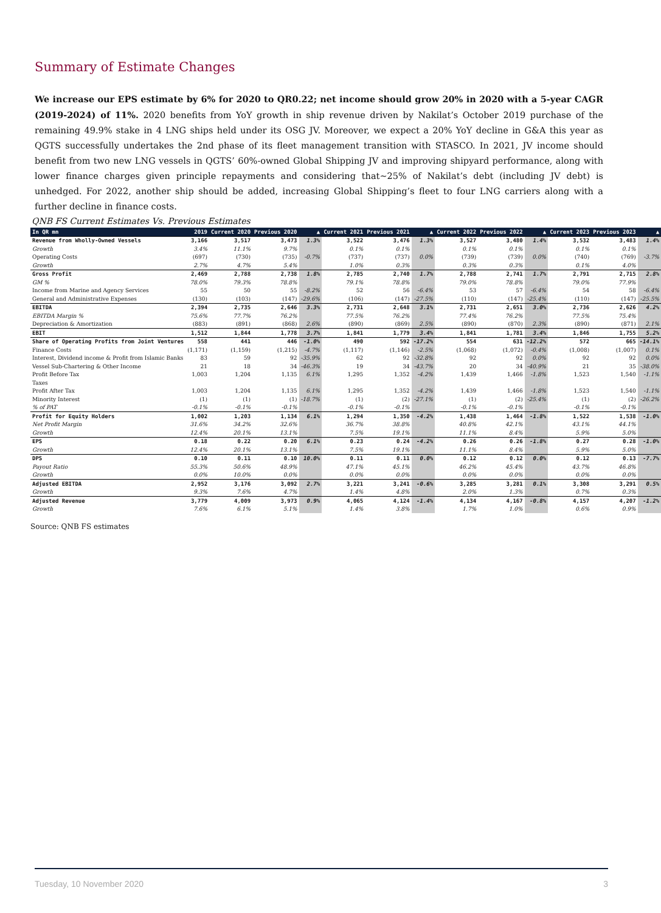Summary of Estimate Changes
We increase our EPS estimate by 6% for 2020 to QR0.22; net income should grow 20% in 2020 with a 5-year CAGR (2019-2024) of 11%. 2020 benefits from YoY growth in ship revenue driven by Nakilat’s October 2019 purchase of the remaining 49.9% stake in 4 LNG ships held under its OSG JV. Moreover, we expect a 20% YoY decline in G&A this year as QGTS successfully undertakes the 2nd phase of its fleet management transition with STASCO. In 2021, JV income should benefit from two new LNG vessels in QGTS’ 60%-owned Global Shipping JV and improving shipyard performance, along with lower finance charges given principle repayments and considering that~25% of Nakilat’s debt (including JV debt) is unhedged. For 2022, another ship should be added, increasing Global Shipping’s fleet to four LNG carriers along with a further decline in finance costs.
QNB FS Current Estimates Vs. Previous Estimates
| In QR mn | 2019 | Current 2020 | Previous 2020 | ▲ | Current 2021 | Previous 2021 | ▲ | Current 2022 | Previous 2022 | ▲ | Current 2023 | Previous 2023 | ▲ |
| --- | --- | --- | --- | --- | --- | --- | --- | --- | --- | --- | --- | --- | --- |
| Revenue from Wholly-Owned Vessels | 3,166 | 3,517 | 3,473 | 1.3% | 3,522 | 3,476 | 1.3% | 3,527 | 3,480 | 1.4% | 3,532 | 3,483 | 1.4% |
| Growth | 3.4% | 11.1% | 9.7% | | 0.1% | 0.1% | | 0.1% | 0.1% | | 0.1% | 0.1% | |
| Operating Costs | (697) | (730) | (735) | -0.7% | (737) | (737) | 0.0% | (739) | (739) | 0.0% | (740) | (769) | -3.7% |
| Growth | 2.7% | 4.7% | 5.4% | | 1.0% | 0.3% | | 0.3% | 0.3% | | 0.1% | 4.0% | |
| Gross Profit | 2,469 | 2,788 | 2,738 | 1.8% | 2,785 | 2,740 | 1.7% | 2,788 | 2,741 | 1.7% | 2,791 | 2,715 | 2.8% |
| GM % | 78.0% | 79.3% | 78.8% | | 79.1% | 78.8% | | 79.0% | 78.8% | | 79.0% | 77.9% | |
| Income from Marine and Agency Services | 55 | 50 | 55 | -8.2% | 52 | 56 | -6.4% | 53 | 57 | -6.4% | 54 | 58 | -6.4% |
| General and Administrative Expenses | (130) | (103) | (147) | -29.6% | (106) | (147) | -27.5% | (110) | (147) | -25.4% | (110) | (147) | -25.5% |
| EBITDA | 2,394 | 2,735 | 2,646 | 3.3% | 2,731 | 2,648 | 3.1% | 2,731 | 2,651 | 3.0% | 2,736 | 2,626 | 4.2% |
| EBITDA Margin % | 75.6% | 77.7% | 76.2% | | 77.5% | 76.2% | | 77.4% | 76.2% | | 77.5% | 75.4% | |
| Depreciation & Amortization | (883) | (891) | (868) | 2.6% | (890) | (869) | 2.5% | (890) | (870) | 2.3% | (890) | (871) | 2.1% |
| EBIT | 1,512 | 1,844 | 1,778 | 3.7% | 1,841 | 1,779 | 3.4% | 1,841 | 1,781 | 3.4% | 1,846 | 1,755 | 5.2% |
| Share of Operating Profits from Joint Ventures | 558 | 441 | 446 | -1.0% | 490 | 592 | -17.2% | 554 | 631 | -12.2% | 572 | 665 | -14.1% |
| Finance Costs | (1,171) | (1,159) | (1,215) | -4.7% | (1,117) | (1,146) | -2.5% | (1,068) | (1,072) | -0.4% | (1,008) | (1,007) | 0.1% |
| Interest, Dividend income & Profit from Islamic Banks | 83 | 59 | 92 | -35.9% | 62 | 92 | -32.8% | 92 | 92 | 0.0% | 92 | 92 | 0.0% |
| Vessel Sub-Chartering & Other Income | 21 | 18 | 34 | -46.3% | 19 | 34 | -43.7% | 20 | 34 | -40.9% | 21 | 35 | -38.0% |
| Profit Before Tax | 1,003 | 1,204 | 1,135 | 6.1% | 1,295 | 1,352 | -4.2% | 1,439 | 1,466 | -1.8% | 1,523 | 1,540 | -1.1% |
| Taxes | | | | | | | | | | | | | |
| Profit After Tax | 1,003 | 1,204 | 1,135 | 6.1% | 1,295 | 1,352 | -4.2% | 1,439 | 1,466 | -1.8% | 1,523 | 1,540 | -1.1% |
| Minority Interest | (1) | (1) | (1) | -18.7% | (1) | (2) | -27.1% | (1) | (2) | -25.4% | (1) | (2) | -26.2% |
| % of PAT | -0.1% | -0.1% | -0.1% | | -0.1% | -0.1% | | -0.1% | -0.1% | | -0.1% | -0.1% | |
| Profit for Equity Holders | 1,002 | 1,203 | 1,134 | 6.1% | 1,294 | 1,350 | -4.2% | 1,438 | 1,464 | -1.8% | 1,522 | 1,538 | -1.0% |
| Net Profit Margin | 31.6% | 34.2% | 32.6% | | 36.7% | 38.8% | | 40.8% | 42.1% | | 43.1% | 44.1% | |
| Growth | 12.4% | 20.1% | 13.1% | | 7.5% | 19.1% | | 11.1% | 8.4% | | 5.9% | 5.0% | |
| EPS | 0.18 | 0.22 | 0.20 | 6.1% | 0.23 | 0.24 | -4.2% | 0.26 | 0.26 | -1.8% | 0.27 | 0.28 | -1.0% |
| Growth | 12.4% | 20.1% | 13.1% | | 7.5% | 19.1% | | 11.1% | 8.4% | | 5.9% | 5.0% | |
| DPS | 0.10 | 0.11 | 0.10 | 10.0% | 0.11 | 0.11 | 0.0% | 0.12 | 0.12 | 0.0% | 0.12 | 0.13 | -7.7% |
| Payout Ratio | 55.3% | 50.6% | 48.9% | | 47.1% | 45.1% | | 46.2% | 45.4% | | 43.7% | 46.8% | |
| Growth | 0.0% | 10.0% | 0.0% | | 0.0% | 0.0% | | 0.0% | 0.0% | | 0.0% | 0.0% | |
| Adjusted EBITDA | 2,952 | 3,176 | 3,092 | 2.7% | 3,221 | 3,241 | -0.6% | 3,285 | 3,281 | 0.1% | 3,308 | 3,291 | 0.5% |
| Growth | 9.3% | 7.6% | 4.7% | | 1.4% | 4.8% | | 2.0% | 1.3% | | 0.7% | 0.3% | |
| Adjusted Revenue | 3,779 | 4,009 | 3,973 | 0.9% | 4,065 | 4,124 | -1.4% | 4,134 | 4,167 | -0.8% | 4,157 | 4,207 | -1.2% |
| Growth | 7.6% | 6.1% | 5.1% | | 1.4% | 3.8% | | 1.7% | 1.0% | | 0.6% | 0.9% | |
Source: QNB FS estimates
Tuesday, 10 November 2020 3